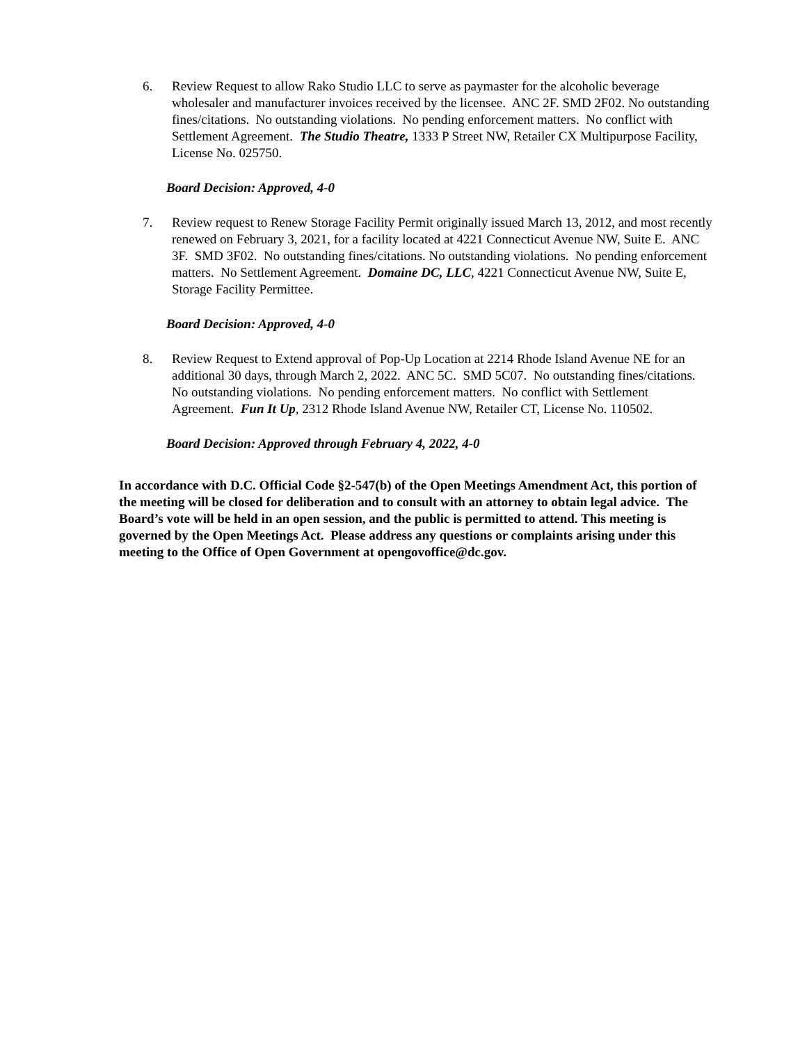6. Review Request to allow Rako Studio LLC to serve as paymaster for the alcoholic beverage wholesaler and manufacturer invoices received by the licensee. ANC 2F. SMD 2F02. No outstanding fines/citations. No outstanding violations. No pending enforcement matters. No conflict with Settlement Agreement. The Studio Theatre, 1333 P Street NW, Retailer CX Multipurpose Facility, License No. 025750.
Board Decision: Approved, 4-0
7. Review request to Renew Storage Facility Permit originally issued March 13, 2012, and most recently renewed on February 3, 2021, for a facility located at 4221 Connecticut Avenue NW, Suite E. ANC 3F. SMD 3F02. No outstanding fines/citations. No outstanding violations. No pending enforcement matters. No Settlement Agreement. Domaine DC, LLC, 4221 Connecticut Avenue NW, Suite E, Storage Facility Permittee.
Board Decision: Approved, 4-0
8. Review Request to Extend approval of Pop-Up Location at 2214 Rhode Island Avenue NE for an additional 30 days, through March 2, 2022. ANC 5C. SMD 5C07. No outstanding fines/citations. No outstanding violations. No pending enforcement matters. No conflict with Settlement Agreement. Fun It Up, 2312 Rhode Island Avenue NW, Retailer CT, License No. 110502.
Board Decision: Approved through February 4, 2022, 4-0
In accordance with D.C. Official Code §2-547(b) of the Open Meetings Amendment Act, this portion of the meeting will be closed for deliberation and to consult with an attorney to obtain legal advice. The Board’s vote will be held in an open session, and the public is permitted to attend. This meeting is governed by the Open Meetings Act. Please address any questions or complaints arising under this meeting to the Office of Open Government at opengovoffice@dc.gov.